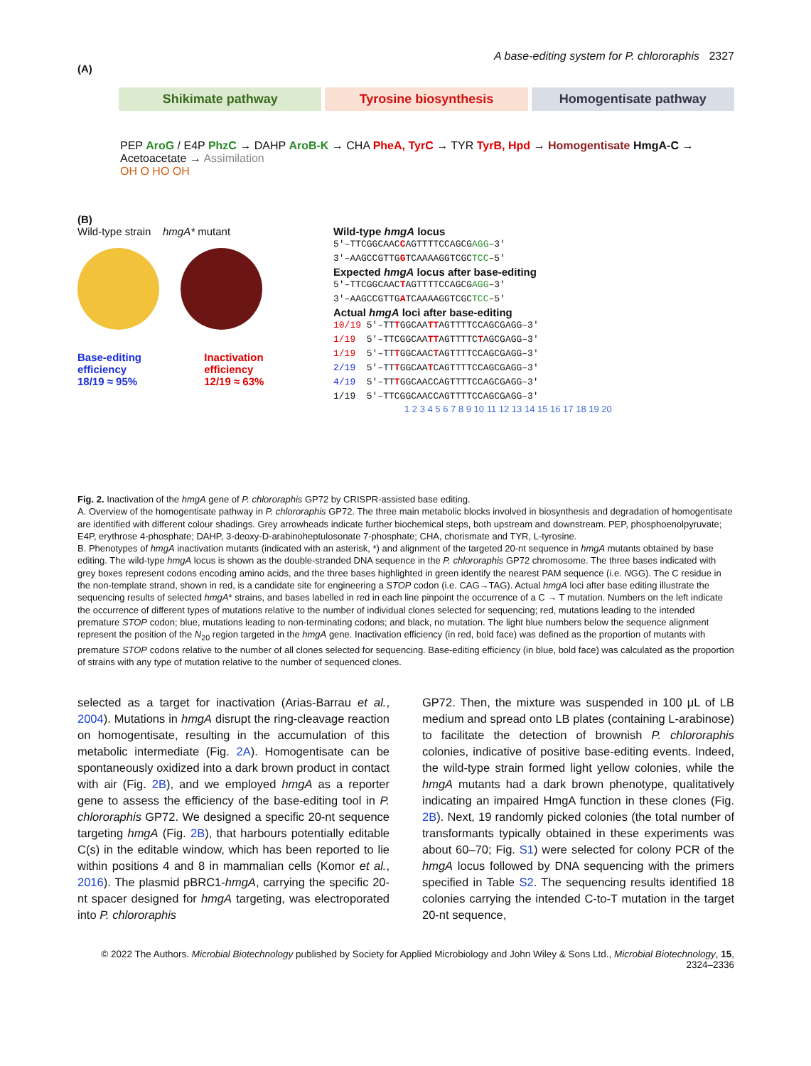A base-editing system for P. chlororaphis 2327
(A)
Shikimate pathway Tyrosine biosynthesis Homogentisate pathway
PEP AroG / E4P PhzC → DAHP AroB-K → CHA PheA, TyrC → TYR TyrB, Hpd → Homogentisate HmgA-C → Acetoacetate → Assimilation
OH O HO OH
(B)
Wild-type strain hmgA* mutant
Base-editing efficiency
18/19 ≈ 95%
Inactivation efficiency
12/19 ≈ 63%
Wild-type hmgA locus
5'–TTCGGCAACCAGTTTTCCAGCGAGG–3' 3'–AAGCCGTTGGTCAAAAGGTCGCTCC–5'
Expected hmgA locus after base-editing
5'–TTCGGCAACTAGTTTTCCAGCGAGG–3' 3'–AAGCCGTTGATCAAAAGGTCGCTCC–5'
Actual hmgA loci after base-editing
10/19 5'–TTTGGCAATTAGTTTTCCAGCGAGG–3' 1/19 5'–TTCGGCAATTAGTTTTCTAGCGAGG–3' 1/19 5'–TTTGGCAACTAGTTTTCCAGCGAGG–3' 2/19 5'–TTTGGCAATCAGTTTTCCAGCGAGG–3' 4/19 5'–TTTGGCAACCAGTTTTCCAGCGAGG–3' 1/19 5'–TTCGGCAACCAGTTTTCCAGCGAGG–3'
1 2 3 4 5 6 7 8 9 10 11 12 13 14 15 16 17 18 19 20
Fig. 2. Inactivation of the hmgA gene of P. chlororaphis GP72 by CRISPR-assisted base editing.
A. Overview of the homogentisate pathway in P. chlororaphis GP72. The three main metabolic blocks involved in biosynthesis and degradation of homogentisate are identified with different colour shadings. Grey arrowheads indicate further biochemical steps, both upstream and downstream. PEP, phosphoenolpyruvate; E4P, erythrose 4-phosphate; DAHP, 3-deoxy-D-arabinoheptulosonate 7-phosphate; CHA, chorismate and TYR, L-tyrosine.
B. Phenotypes of hmgA inactivation mutants (indicated with an asterisk, *) and alignment of the targeted 20-nt sequence in hmgA mutants obtained by base editing. The wild-type hmgA locus is shown as the double-stranded DNA sequence in the P. chlororaphis GP72 chromosome. The three bases indicated with grey boxes represent codons encoding amino acids, and the three bases highlighted in green identify the nearest PAM sequence (i.e. NGG). The C residue in the non-template strand, shown in red, is a candidate site for engineering a STOP codon (i.e. CAG→TAG). Actual hmgA loci after base editing illustrate the sequencing results of selected hmgA* strains, and bases labelled in red in each line pinpoint the occurrence of a C → T mutation. Numbers on the left indicate the occurrence of different types of mutations relative to the number of individual clones selected for sequencing; red, mutations leading to the intended premature STOP codon; blue, mutations leading to non-terminating codons; and black, no mutation. The light blue numbers below the sequence alignment represent the position of the N<sub>20</sub> region targeted in the hmgA gene. Inactivation efficiency (in red, bold face) was defined as the proportion of mutants with premature STOP codons relative to the number of all clones selected for sequencing. Base-editing efficiency (in blue, bold face) was calculated as the proportion of strains with any type of mutation relative to the number of sequenced clones.
selected as a target for inactivation (Arias-Barrau et al., 2004). Mutations in hmgA disrupt the ring-cleavage reaction on homogentisate, resulting in the accumulation of this metabolic intermediate (Fig. 2A). Homogentisate can be spontaneously oxidized into a dark brown product in contact with air (Fig. 2B), and we employed hmgA as a reporter gene to assess the efficiency of the base-editing tool in P. chlororaphis GP72. We designed a specific 20-nt sequence targeting hmgA (Fig. 2B), that harbours potentially editable C(s) in the editable window, which has been reported to lie within positions 4 and 8 in mammalian cells (Komor et al., 2016). The plasmid pBRC1-hmgA, carrying the specific 20-nt spacer designed for hmgA targeting, was electroporated into P. chlororaphis
GP72. Then, the mixture was suspended in 100 μL of LB medium and spread onto LB plates (containing L-arabinose) to facilitate the detection of brownish P. chlororaphis colonies, indicative of positive base-editing events. Indeed, the wild-type strain formed light yellow colonies, while the hmgA mutants had a dark brown phenotype, qualitatively indicating an impaired HmgA function in these clones (Fig. 2B). Next, 19 randomly picked colonies (the total number of transformants typically obtained in these experiments was about 60–70; Fig. S1) were selected for colony PCR of the hmgA locus followed by DNA sequencing with the primers specified in Table S2. The sequencing results identified 18 colonies carrying the intended C-to-T mutation in the target 20-nt sequence,
© 2022 The Authors. Microbial Biotechnology published by Society for Applied Microbiology and John Wiley & Sons Ltd., Microbial Biotechnology, 15, 2324–2336